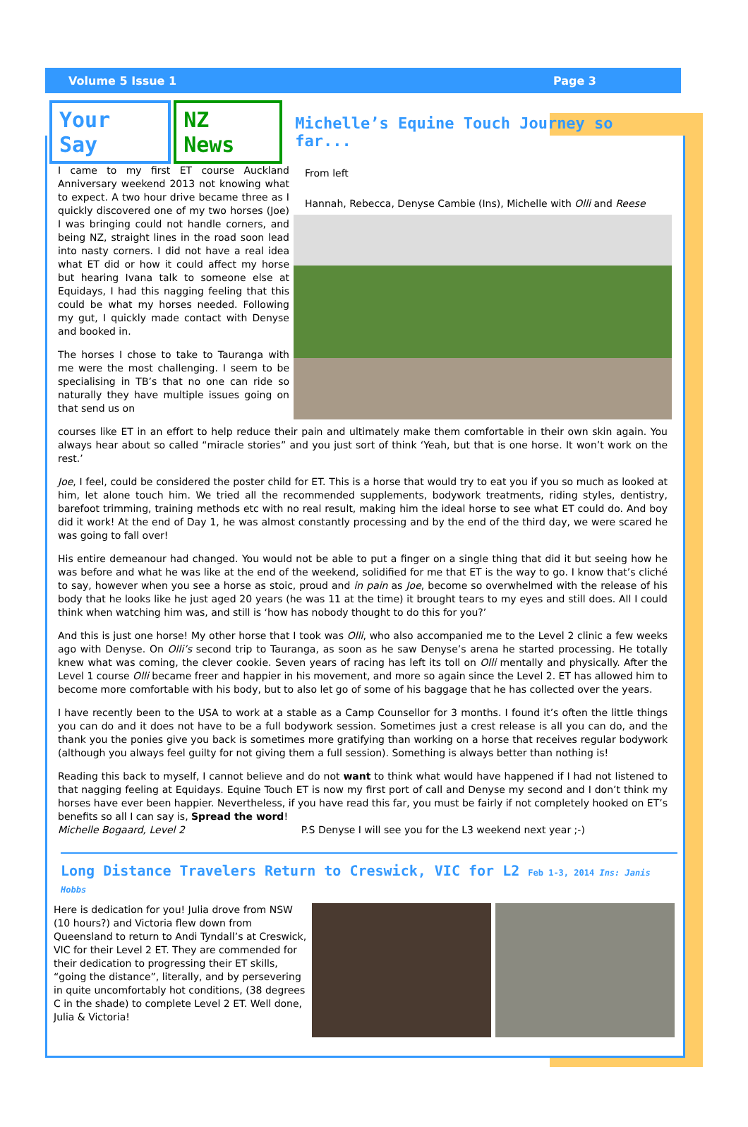Volume 5 Issue 1 Page 3
Your Say NZ News Michelle’s Equine Touch Journey so far...
I came to my first ET course Auckland Anniversary weekend 2013 not knowing what to expect. A two hour drive became three as I quickly discovered one of my two horses (Joe) I was bringing could not handle corners, and being NZ, straight lines in the road soon lead into nasty corners. I did not have a real idea what ET did or how it could affect my horse but hearing Ivana talk to someone else at Equidays, I had this nagging feeling that this could be what my horses needed. Following my gut, I quickly made contact with Denyse and booked in.
The horses I chose to take to Tauranga with me were the most challenging. I seem to be specialising in TB’s that no one can ride so naturally they have multiple issues going on that send us on
From left
Hannah, Rebecca, Denyse Cambie (Ins), Michelle with Olli and Reese
courses like ET in an effort to help reduce their pain and ultimately make them comfortable in their own skin again. You always hear about so called “miracle stories” and you just sort of think ‘Yeah, but that is one horse. It won’t work on the rest.’
Joe, I feel, could be considered the poster child for ET. This is a horse that would try to eat you if you so much as looked at him, let alone touch him. We tried all the recommended supplements, bodywork treatments, riding styles, dentistry, barefoot trimming, training methods etc with no real result, making him the ideal horse to see what ET could do. And boy did it work! At the end of Day 1, he was almost constantly processing and by the end of the third day, we were scared he was going to fall over!
His entire demeanour had changed. You would not be able to put a finger on a single thing that did it but seeing how he was before and what he was like at the end of the weekend, solidified for me that ET is the way to go. I know that’s cliché to say, however when you see a horse as stoic, proud and in pain as Joe, become so overwhelmed with the release of his body that he looks like he just aged 20 years (he was 11 at the time) it brought tears to my eyes and still does. All I could think when watching him was, and still is ‘how has nobody thought to do this for you?’
And this is just one horse! My other horse that I took was Olli, who also accompanied me to the Level 2 clinic a few weeks ago with Denyse. On Olli’s second trip to Tauranga, as soon as he saw Denyse’s arena he started processing. He totally knew what was coming, the clever cookie. Seven years of racing has left its toll on Olli mentally and physically. After the Level 1 course Olli became freer and happier in his movement, and more so again since the Level 2. ET has allowed him to become more comfortable with his body, but to also let go of some of his baggage that he has collected over the years.
I have recently been to the USA to work at a stable as a Camp Counsellor for 3 months. I found it’s often the little things you can do and it does not have to be a full bodywork session. Sometimes just a crest release is all you can do, and the thank you the ponies give you back is sometimes more gratifying than working on a horse that receives regular bodywork (although you always feel guilty for not giving them a full session). Something is always better than nothing is!
Reading this back to myself, I cannot believe and do not want to think what would have happened if I had not listened to that nagging feeling at Equidays. Equine Touch ET is now my first port of call and Denyse my second and I don’t think my horses have ever been happier. Nevertheless, if you have read this far, you must be fairly if not completely hooked on ET’s benefits so all I can say is, Spread the word!
Michelle Bogaard, Level 2 P.S Denyse I will see you for the L3 weekend next year ;-)
Long Distance Travelers Return to Creswick, VIC for L2 Feb 1-3, 2014 Ins: Janis Hobbs
Here is dedication for you! Julia drove from NSW (10 hours?) and Victoria flew down from Queensland to return to Andi Tyndall’s at Creswick, VIC for their Level 2 ET. They are commended for their dedication to progressing their ET skills, “going the distance”, literally, and by persevering in quite uncomfortably hot conditions, (38 degrees C in the shade) to complete Level 2 ET. Well done, Julia & Victoria!